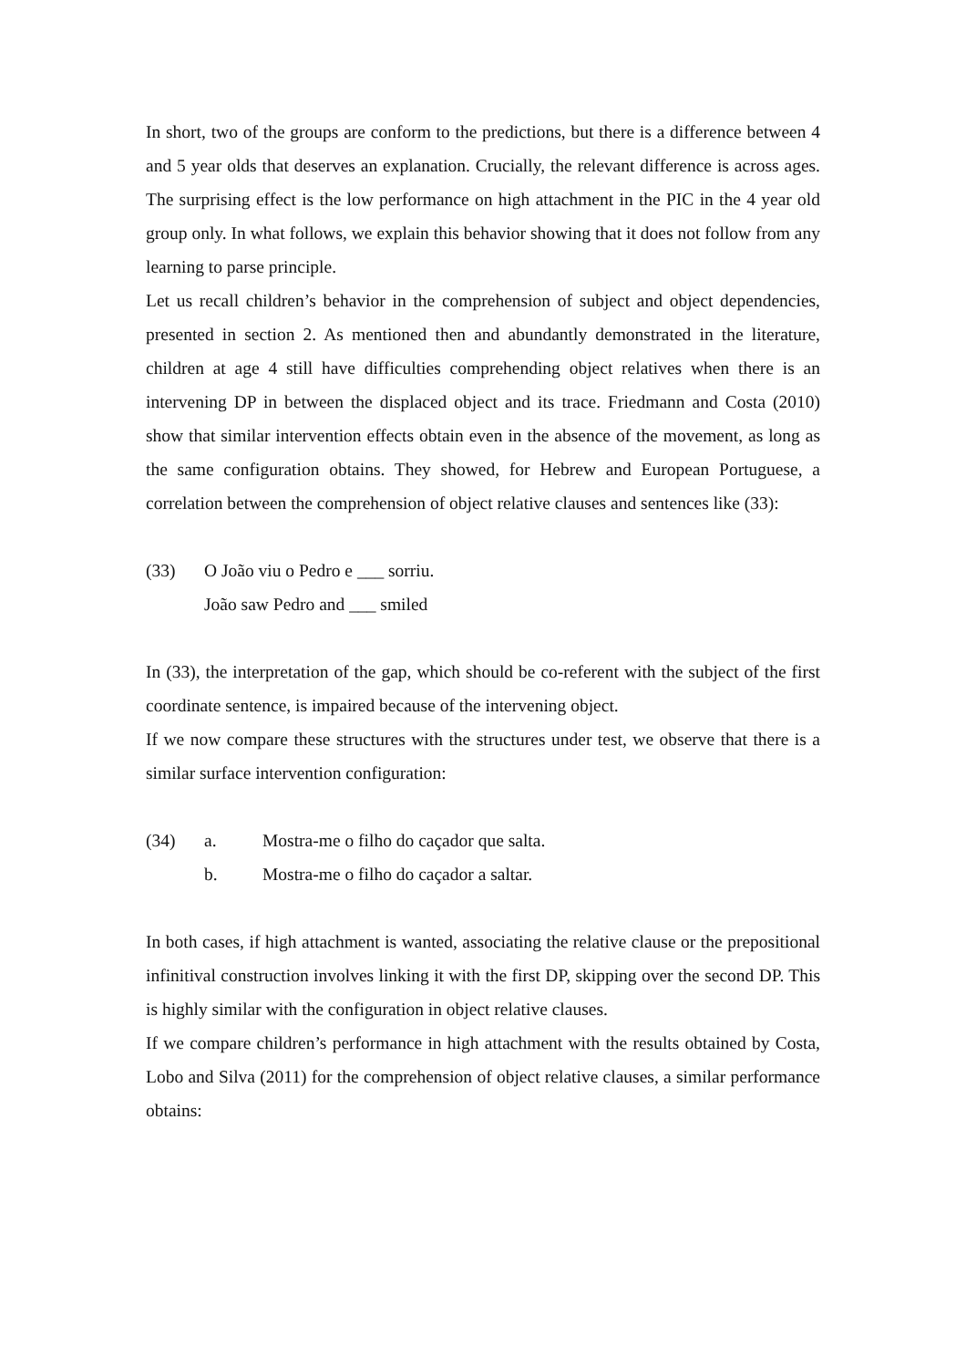In short, two of the groups are conform to the predictions, but there is a difference between 4 and 5 year olds that deserves an explanation. Crucially, the relevant difference is across ages. The surprising effect is the low performance on high attachment in the PIC in the 4 year old group only. In what follows, we explain this behavior showing that it does not follow from any learning to parse principle.
Let us recall children’s behavior in the comprehension of subject and object dependencies, presented in section 2. As mentioned then and abundantly demonstrated in the literature, children at age 4 still have difficulties comprehending object relatives when there is an intervening DP in between the displaced object and its trace. Friedmann and Costa (2010) show that similar intervention effects obtain even in the absence of the movement, as long as the same configuration obtains. They showed, for Hebrew and European Portuguese, a correlation between the comprehension of object relative clauses and sentences like (33):
(33) O João viu o Pedro e ___ sorriu.
João saw Pedro and ___ smiled
In (33), the interpretation of the gap, which should be co-referent with the subject of the first coordinate sentence, is impaired because of the intervening object.
If we now compare these structures with the structures under test, we observe that there is a similar surface intervention configuration:
(34) a. Mostra-me o filho do caçador que salta.
b. Mostra-me o filho do caçador a saltar.
In both cases, if high attachment is wanted, associating the relative clause or the prepositional infinitival construction involves linking it with the first DP, skipping over the second DP. This is highly similar with the configuration in object relative clauses.
If we compare children’s performance in high attachment with the results obtained by Costa, Lobo and Silva (2011) for the comprehension of object relative clauses, a similar performance obtains: